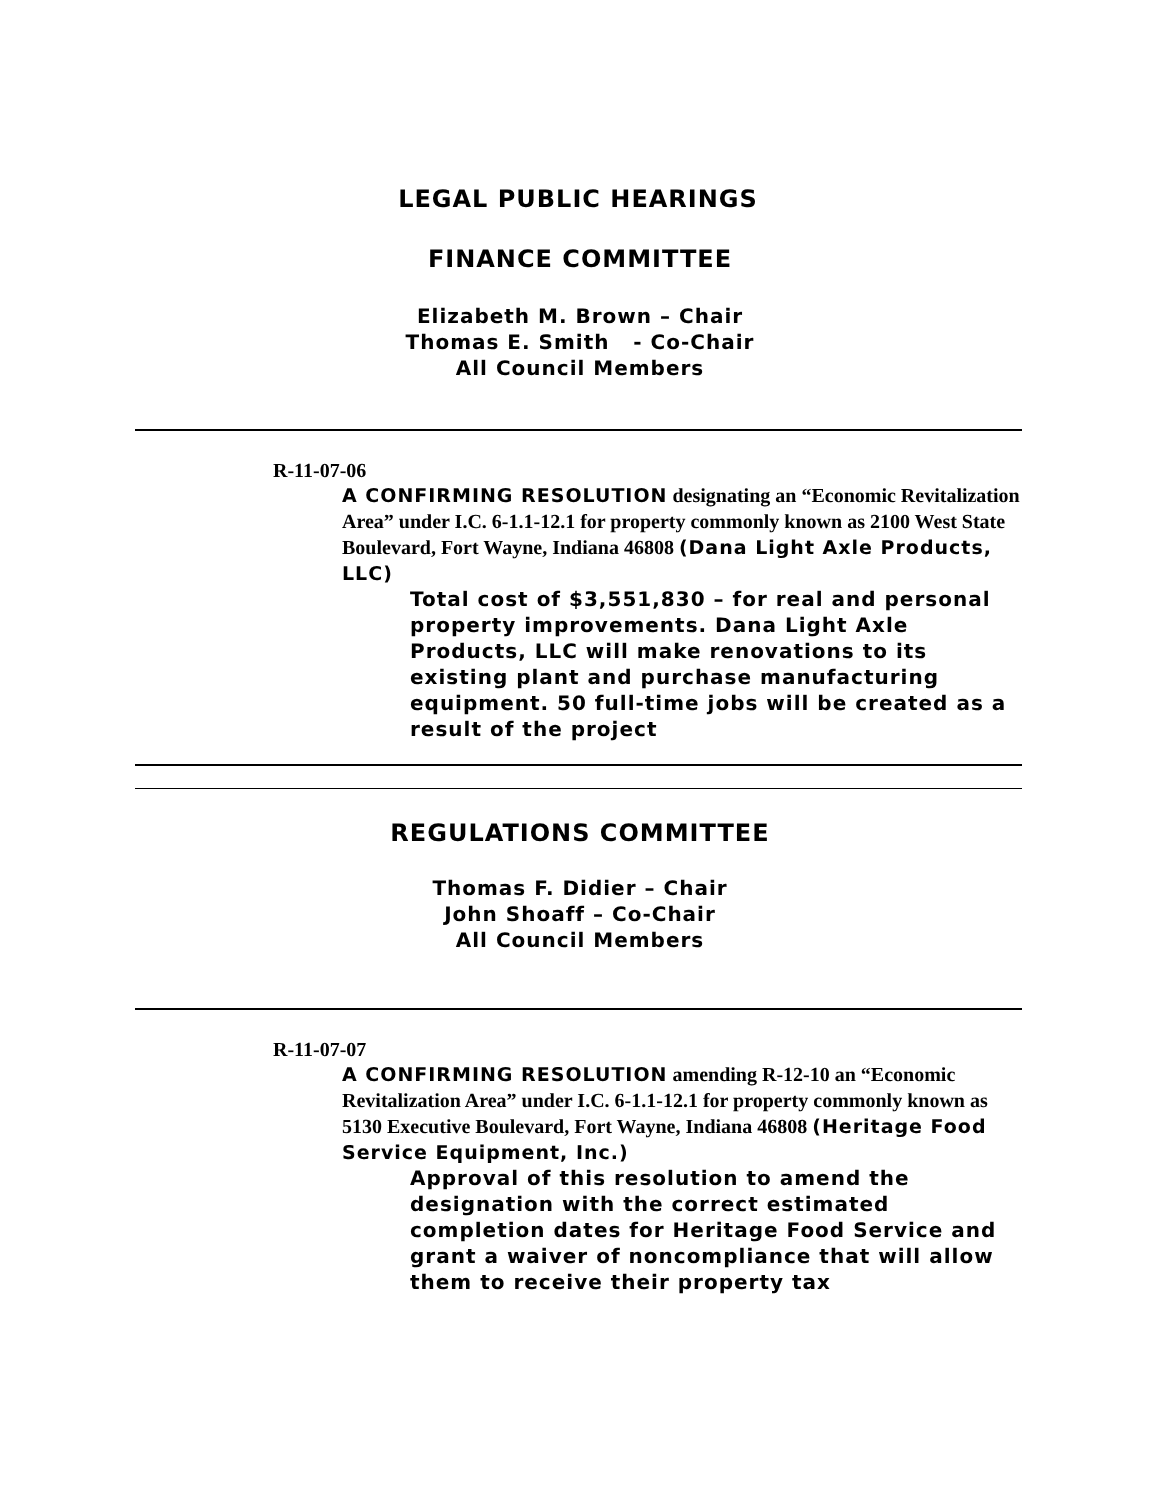LEGAL PUBLIC HEARINGS
FINANCE COMMITTEE
Elizabeth M. Brown – Chair
Thomas E. Smith - Co-Chair
All Council Members
R-11-07-06
A CONFIRMING RESOLUTION designating an “Economic Revitalization Area” under I.C. 6-1.1-12.1 for property commonly known as 2100 West State Boulevard, Fort Wayne, Indiana 46808 (Dana Light Axle Products, LLC)
Total cost of $3,551,830 – for real and personal property improvements. Dana Light Axle Products, LLC will make renovations to its existing plant and purchase manufacturing equipment. 50 full-time jobs will be created as a result of the project
REGULATIONS COMMITTEE
Thomas F. Didier – Chair
John Shoaff – Co-Chair
All Council Members
R-11-07-07
A CONFIRMING RESOLUTION amending R-12-10 an “Economic Revitalization Area” under I.C. 6-1.1-12.1 for property commonly known as 5130 Executive Boulevard, Fort Wayne, Indiana 46808 (Heritage Food Service Equipment, Inc.)
Approval of this resolution to amend the designation with the correct estimated completion dates for Heritage Food Service and grant a waiver of noncompliance that will allow them to receive their property tax